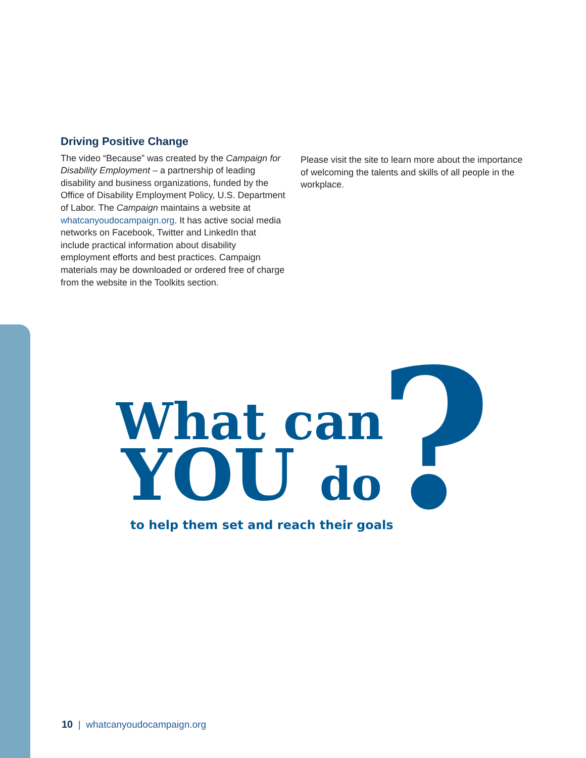Driving Positive Change
The video “Because” was created by the Campaign for Disability Employment – a partnership of leading disability and business organizations, funded by the Office of Disability Employment Policy, U.S. Department of Labor. The Campaign maintains a website at whatcanyoudocampaign.org. It has active social media networks on Facebook, Twitter and LinkedIn that include practical information about disability employment efforts and best practices. Campaign materials may be downloaded or ordered free of charge from the website in the Toolkits section.
Please visit the site to learn more about the importance of welcoming the talents and skills of all people in the workplace.
What can
YOU do ?
to help them set and reach their goals
10 | whatcanyoudocampaign.org